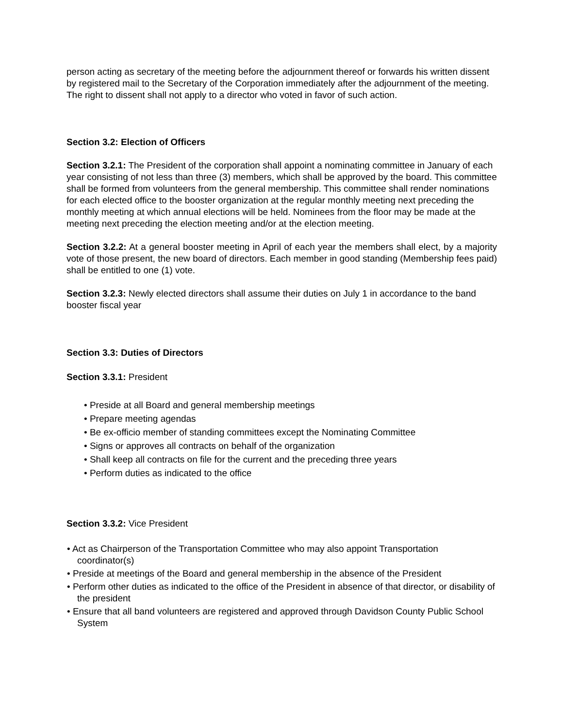person acting as secretary of the meeting before the adjournment thereof or forwards his written dissent by registered mail to the Secretary of the Corporation immediately after the adjournment of the meeting. The right to dissent shall not apply to a director who voted in favor of such action.
Section 3.2: Election of Officers
Section 3.2.1: The President of the corporation shall appoint a nominating committee in January of each year consisting of not less than three (3) members, which shall be approved by the board. This committee shall be formed from volunteers from the general membership. This committee shall render nominations for each elected office to the booster organization at the regular monthly meeting next preceding the monthly meeting at which annual elections will be held. Nominees from the floor may be made at the meeting next preceding the election meeting and/or at the election meeting.
Section 3.2.2: At a general booster meeting in April of each year the members shall elect, by a majority vote of those present, the new board of directors. Each member in good standing (Membership fees paid) shall be entitled to one (1) vote.
Section 3.2.3: Newly elected directors shall assume their duties on July 1 in accordance to the band booster fiscal year
Section 3.3: Duties of Directors
Section 3.3.1: President
• Preside at all Board and general membership meetings
• Prepare meeting agendas
• Be ex-officio member of standing committees except the Nominating Committee
• Signs or approves all contracts on behalf of the organization
• Shall keep all contracts on file for the current and the preceding three years
• Perform duties as indicated to the office
Section 3.3.2: Vice President
• Act as Chairperson of the Transportation Committee who may also appoint Transportation coordinator(s)
• Preside at meetings of the Board and general membership in the absence of the President
• Perform other duties as indicated to the office of the President in absence of that director, or disability of the president
• Ensure that all band volunteers are registered and approved through Davidson County Public School System